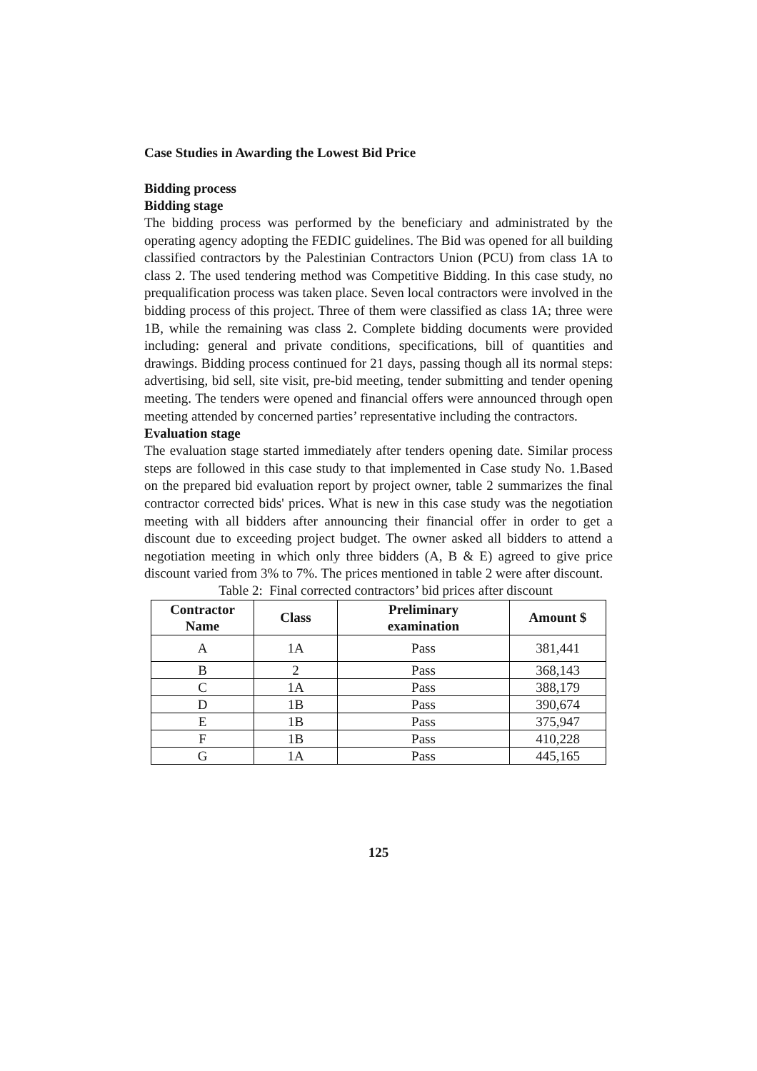Case Studies in Awarding the Lowest Bid Price
Bidding process
Bidding stage
The bidding process was performed by the beneficiary and administrated by the operating agency adopting the FEDIC guidelines. The Bid was opened for all building classified contractors by the Palestinian Contractors Union (PCU) from class 1A to class 2. The used tendering method was Competitive Bidding. In this case study, no prequalification process was taken place. Seven local contractors were involved in the bidding process of this project. Three of them were classified as class 1A; three were 1B, while the remaining was class 2. Complete bidding documents were provided including: general and private conditions, specifications, bill of quantities and drawings. Bidding process continued for 21 days, passing though all its normal steps: advertising, bid sell, site visit, pre-bid meeting, tender submitting and tender opening meeting. The tenders were opened and financial offers were announced through open meeting attended by concerned parties’ representative including the contractors.
Evaluation stage
The evaluation stage started immediately after tenders opening date. Similar process steps are followed in this case study to that implemented in Case study No. 1.Based on the prepared bid evaluation report by project owner, table 2 summarizes the final contractor corrected bids' prices. What is new in this case study was the negotiation meeting with all bidders after announcing their financial offer in order to get a discount due to exceeding project budget. The owner asked all bidders to attend a negotiation meeting in which only three bidders (A, B & E) agreed to give price discount varied from 3% to 7%. The prices mentioned in table 2 were after discount.
Table 2: Final corrected contractors’ bid prices after discount
| Contractor Name | Class | Preliminary examination | Amount $ |
| --- | --- | --- | --- |
| A | 1A | Pass | 381,441 |
| B | 2 | Pass | 368,143 |
| C | 1A | Pass | 388,179 |
| D | 1B | Pass | 390,674 |
| E | 1B | Pass | 375,947 |
| F | 1B | Pass | 410,228 |
| G | 1A | Pass | 445,165 |
125